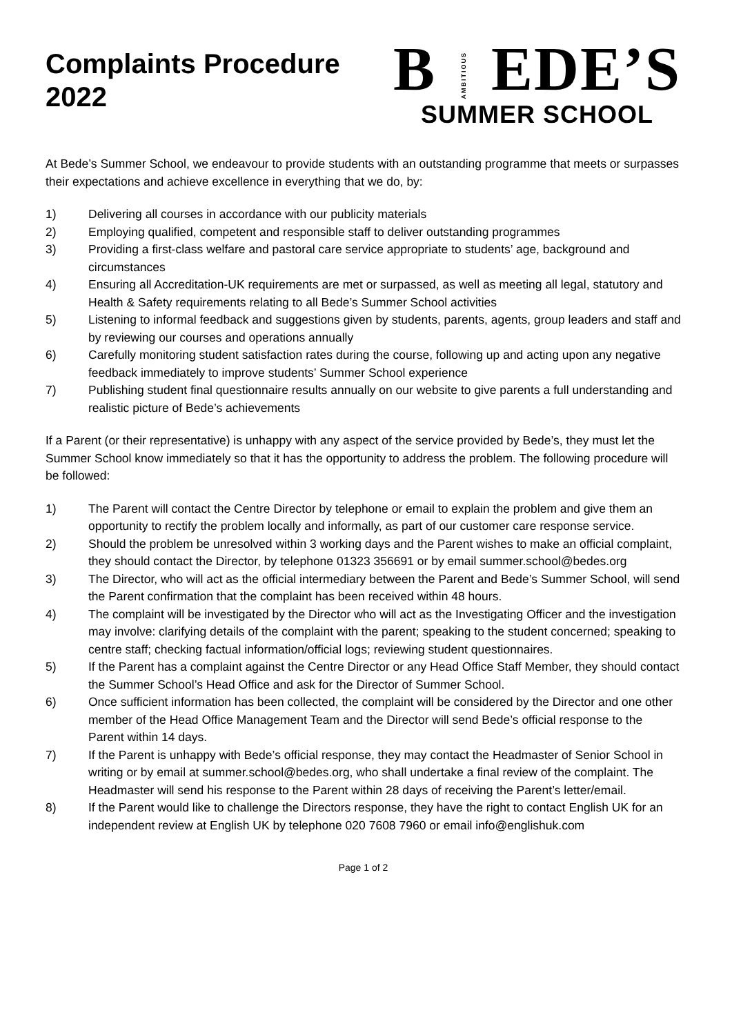Complaints Procedure
2022
BAMBITIOUSEDE’S
SUMMER SCHOOL
At Bede’s Summer School, we endeavour to provide students with an outstanding programme that meets or surpasses their expectations and achieve excellence in everything that we do, by:
1) Delivering all courses in accordance with our publicity materials
2) Employing qualified, competent and responsible staff to deliver outstanding programmes
3) Providing a first-class welfare and pastoral care service appropriate to students’ age, background and circumstances
4) Ensuring all Accreditation-UK requirements are met or surpassed, as well as meeting all legal, statutory and Health & Safety requirements relating to all Bede’s Summer School activities
5) Listening to informal feedback and suggestions given by students, parents, agents, group leaders and staff and by reviewing our courses and operations annually
6) Carefully monitoring student satisfaction rates during the course, following up and acting upon any negative feedback immediately to improve students’ Summer School experience
7) Publishing student final questionnaire results annually on our website to give parents a full understanding and realistic picture of Bede’s achievements
If a Parent (or their representative) is unhappy with any aspect of the service provided by Bede’s, they must let the Summer School know immediately so that it has the opportunity to address the problem. The following procedure will be followed:
1) The Parent will contact the Centre Director by telephone or email to explain the problem and give them an opportunity to rectify the problem locally and informally, as part of our customer care response service.
2) Should the problem be unresolved within 3 working days and the Parent wishes to make an official complaint, they should contact the Director, by telephone 01323 356691 or by email summer.school@bedes.org
3) The Director, who will act as the official intermediary between the Parent and Bede’s Summer School, will send the Parent confirmation that the complaint has been received within 48 hours.
4) The complaint will be investigated by the Director who will act as the Investigating Officer and the investigation may involve: clarifying details of the complaint with the parent; speaking to the student concerned; speaking to centre staff; checking factual information/official logs; reviewing student questionnaires.
5) If the Parent has a complaint against the Centre Director or any Head Office Staff Member, they should contact the Summer School’s Head Office and ask for the Director of Summer School.
6) Once sufficient information has been collected, the complaint will be considered by the Director and one other member of the Head Office Management Team and the Director will send Bede’s official response to the Parent within 14 days.
7) If the Parent is unhappy with Bede’s official response, they may contact the Headmaster of Senior School in writing or by email at summer.school@bedes.org, who shall undertake a final review of the complaint. The Headmaster will send his response to the Parent within 28 days of receiving the Parent’s letter/email.
8) If the Parent would like to challenge the Directors response, they have the right to contact English UK for an independent review at English UK by telephone 020 7608 7960 or email info@englishuk.com
Page 1 of 2